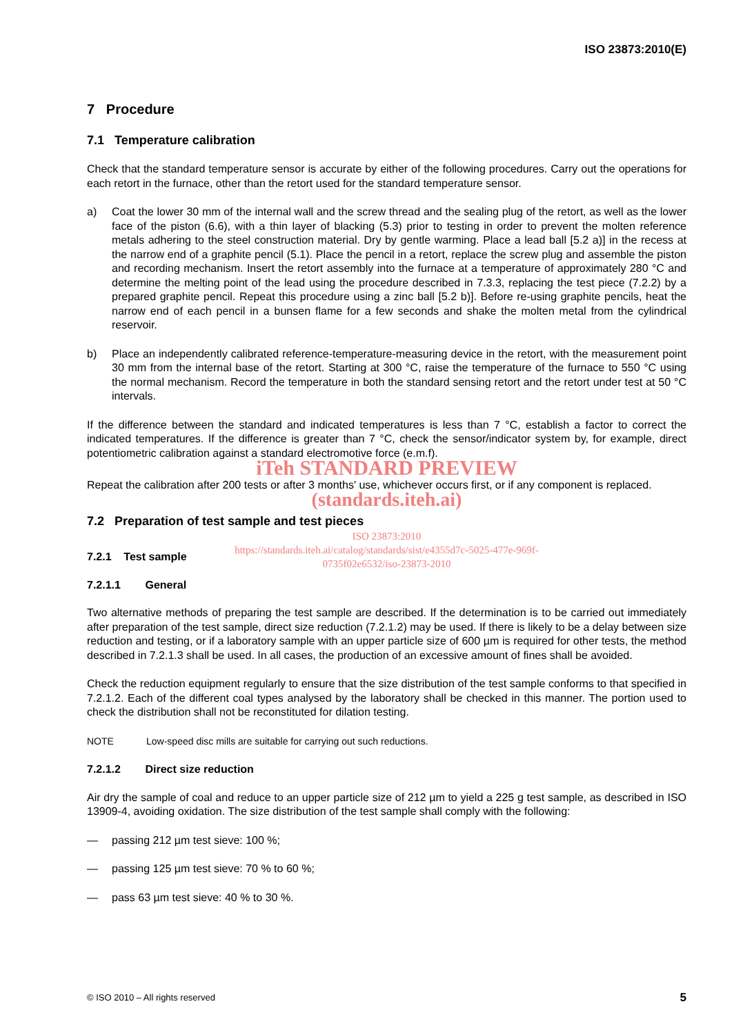ISO 23873:2010(E)
7 Procedure
7.1 Temperature calibration
Check that the standard temperature sensor is accurate by either of the following procedures. Carry out the operations for each retort in the furnace, other than the retort used for the standard temperature sensor.
a) Coat the lower 30 mm of the internal wall and the screw thread and the sealing plug of the retort, as well as the lower face of the piston (6.6), with a thin layer of blacking (5.3) prior to testing in order to prevent the molten reference metals adhering to the steel construction material. Dry by gentle warming. Place a lead ball [5.2 a)] in the recess at the narrow end of a graphite pencil (5.1). Place the pencil in a retort, replace the screw plug and assemble the piston and recording mechanism. Insert the retort assembly into the furnace at a temperature of approximately 280 °C and determine the melting point of the lead using the procedure described in 7.3.3, replacing the test piece (7.2.2) by a prepared graphite pencil. Repeat this procedure using a zinc ball [5.2 b)]. Before re-using graphite pencils, heat the narrow end of each pencil in a bunsen flame for a few seconds and shake the molten metal from the cylindrical reservoir.
b) Place an independently calibrated reference-temperature-measuring device in the retort, with the measurement point 30 mm from the internal base of the retort. Starting at 300 °C, raise the temperature of the furnace to 550 °C using the normal mechanism. Record the temperature in both the standard sensing retort and the retort under test at 50 °C intervals.
If the difference between the standard and indicated temperatures is less than 7 °C, establish a factor to correct the indicated temperatures. If the difference is greater than 7 °C, check the sensor/indicator system by, for example, direct potentiometric calibration against a standard electromotive force (e.m.f).
iTeh STANDARD PREVIEW
Repeat the calibration after 200 tests or after 3 months' use, whichever occurs first, or if any component is replaced.
(standards.iteh.ai)
7.2 Preparation of test sample and test pieces
ISO 23873:2010
https://standards.iteh.ai/catalog/standards/sist/e4355d7c-5025-477e-969f-
0735f02e6532/iso-23873-2010
7.2.1 Test sample
7.2.1.1 General
Two alternative methods of preparing the test sample are described. If the determination is to be carried out immediately after preparation of the test sample, direct size reduction (7.2.1.2) may be used. If there is likely to be a delay between size reduction and testing, or if a laboratory sample with an upper particle size of 600 µm is required for other tests, the method described in 7.2.1.3 shall be used. In all cases, the production of an excessive amount of fines shall be avoided.
Check the reduction equipment regularly to ensure that the size distribution of the test sample conforms to that specified in 7.2.1.2. Each of the different coal types analysed by the laboratory shall be checked in this manner. The portion used to check the distribution shall not be reconstituted for dilation testing.
NOTE Low-speed disc mills are suitable for carrying out such reductions.
7.2.1.2 Direct size reduction
Air dry the sample of coal and reduce to an upper particle size of 212 µm to yield a 225 g test sample, as described in ISO 13909-4, avoiding oxidation. The size distribution of the test sample shall comply with the following:
— passing 212 µm test sieve: 100 %;
— passing 125 µm test sieve: 70 % to 60 %;
— pass 63 µm test sieve: 40 % to 30 %.
© ISO 2010 – All rights reserved 5